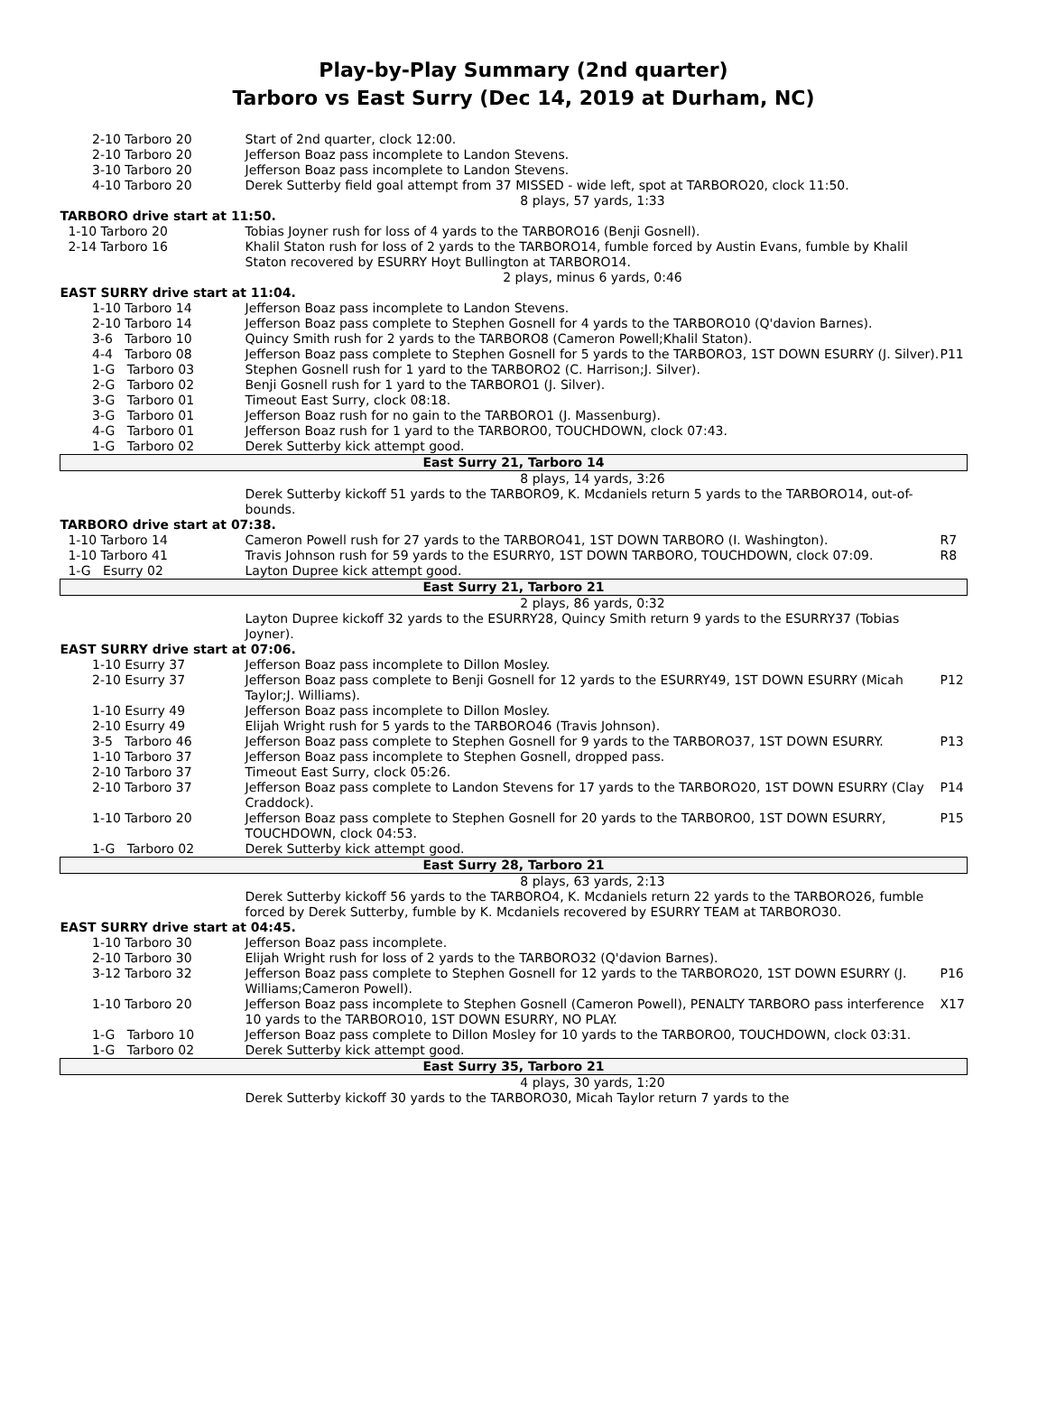Play-by-Play Summary (2nd quarter)
Tarboro vs East Surry (Dec 14, 2019 at Durham, NC)
| 2-10 Tarboro 20 | Start of 2nd quarter, clock 12:00. | |
| 2-10 Tarboro 20 | Jefferson Boaz pass incomplete to Landon Stevens. | |
| 3-10 Tarboro 20 | Jefferson Boaz pass incomplete to Landon Stevens. | |
| 4-10 Tarboro 20 | Derek Sutterby field goal attempt from 37 MISSED - wide left, spot at TARBORO20, clock 11:50. | |
| | 8 plays, 57 yards, 1:33 | |
| TARBORO drive start at 11:50. | | |
| 1-10 Tarboro 20 | Tobias Joyner rush for loss of 4 yards to the TARBORO16 (Benji Gosnell). | |
| 2-14 Tarboro 16 | Khalil Staton rush for loss of 2 yards to the TARBORO14, fumble forced by Austin Evans, fumble by Khalil Staton recovered by ESURRY Hoyt Bullington at TARBORO14. | |
| | 2 plays, minus 6 yards, 0:46 | |
| EAST SURRY drive start at 11:04. | | |
| 1-10 Tarboro 14 | Jefferson Boaz pass incomplete to Landon Stevens. | |
| 2-10 Tarboro 14 | Jefferson Boaz pass complete to Stephen Gosnell for 4 yards to the TARBORO10 (Q'davion Barnes). | |
| 3-6 Tarboro 10 | Quincy Smith rush for 2 yards to the TARBORO8 (Cameron Powell;Khalil Staton). | |
| 4-4 Tarboro 08 | Jefferson Boaz pass complete to Stephen Gosnell for 5 yards to the TARBORO3, 1ST DOWN ESURRY (J. Silver). | P11 |
| 1-G Tarboro 03 | Stephen Gosnell rush for 1 yard to the TARBORO2 (C. Harrison;J. Silver). | |
| 2-G Tarboro 02 | Benji Gosnell rush for 1 yard to the TARBORO1 (J. Silver). | |
| 3-G Tarboro 01 | Timeout East Surry, clock 08:18. | |
| 3-G Tarboro 01 | Jefferson Boaz rush for no gain to the TARBORO1 (J. Massenburg). | |
| 4-G Tarboro 01 | Jefferson Boaz rush for 1 yard to the TARBORO0, TOUCHDOWN, clock 07:43. | |
| 1-G Tarboro 02 | Derek Sutterby kick attempt good. | |
| East Surry 21, Tarboro 14 | | |
| | 8 plays, 14 yards, 3:26 | |
| | Derek Sutterby kickoff 51 yards to the TARBORO9, K. Mcdaniels return 5 yards to the TARBORO14, out-of-bounds. | |
| TARBORO drive start at 07:38. | | |
| 1-10 Tarboro 14 | Cameron Powell rush for 27 yards to the TARBORO41, 1ST DOWN TARBORO (I. Washington). | R7 |
| 1-10 Tarboro 41 | Travis Johnson rush for 59 yards to the ESURRY0, 1ST DOWN TARBORO, TOUCHDOWN, clock 07:09. | R8 |
| 1-G Esurry 02 | Layton Dupree kick attempt good. | |
| East Surry 21, Tarboro 21 | | |
| | 2 plays, 86 yards, 0:32 | |
| | Layton Dupree kickoff 32 yards to the ESURRY28, Quincy Smith return 9 yards to the ESURRY37 (Tobias Joyner). | |
| EAST SURRY drive start at 07:06. | | |
| 1-10 Esurry 37 | Jefferson Boaz pass incomplete to Dillon Mosley. | |
| 2-10 Esurry 37 | Jefferson Boaz pass complete to Benji Gosnell for 12 yards to the ESURRY49, 1ST DOWN ESURRY (Micah Taylor;J. Williams). | P12 |
| 1-10 Esurry 49 | Jefferson Boaz pass incomplete to Dillon Mosley. | |
| 2-10 Esurry 49 | Elijah Wright rush for 5 yards to the TARBORO46 (Travis Johnson). | |
| 3-5 Tarboro 46 | Jefferson Boaz pass complete to Stephen Gosnell for 9 yards to the TARBORO37, 1ST DOWN ESURRY. | P13 |
| 1-10 Tarboro 37 | Jefferson Boaz pass incomplete to Stephen Gosnell, dropped pass. | |
| 2-10 Tarboro 37 | Timeout East Surry, clock 05:26. | |
| 2-10 Tarboro 37 | Jefferson Boaz pass complete to Landon Stevens for 17 yards to the TARBORO20, 1ST DOWN ESURRY (Clay Craddock). | P14 |
| 1-10 Tarboro 20 | Jefferson Boaz pass complete to Stephen Gosnell for 20 yards to the TARBORO0, 1ST DOWN ESURRY, TOUCHDOWN, clock 04:53. | P15 |
| 1-G Tarboro 02 | Derek Sutterby kick attempt good. | |
| East Surry 28, Tarboro 21 | | |
| | 8 plays, 63 yards, 2:13 | |
| | Derek Sutterby kickoff 56 yards to the TARBORO4, K. Mcdaniels return 22 yards to the TARBORO26, fumble forced by Derek Sutterby, fumble by K. Mcdaniels recovered by ESURRY TEAM at TARBORO30. | |
| EAST SURRY drive start at 04:45. | | |
| 1-10 Tarboro 30 | Jefferson Boaz pass incomplete. | |
| 2-10 Tarboro 30 | Elijah Wright rush for loss of 2 yards to the TARBORO32 (Q'davion Barnes). | |
| 3-12 Tarboro 32 | Jefferson Boaz pass complete to Stephen Gosnell for 12 yards to the TARBORO20, 1ST DOWN ESURRY (J. Williams;Cameron Powell). | P16 |
| 1-10 Tarboro 20 | Jefferson Boaz pass incomplete to Stephen Gosnell (Cameron Powell), PENALTY TARBORO pass interference 10 yards to the TARBORO10, 1ST DOWN ESURRY, NO PLAY. | X17 |
| 1-G Tarboro 10 | Jefferson Boaz pass complete to Dillon Mosley for 10 yards to the TARBORO0, TOUCHDOWN, clock 03:31. | |
| 1-G Tarboro 02 | Derek Sutterby kick attempt good. | |
| East Surry 35, Tarboro 21 | | |
| | 4 plays, 30 yards, 1:20 | |
| | Derek Sutterby kickoff 30 yards to the TARBORO30, Micah Taylor return 7 yards to the | |